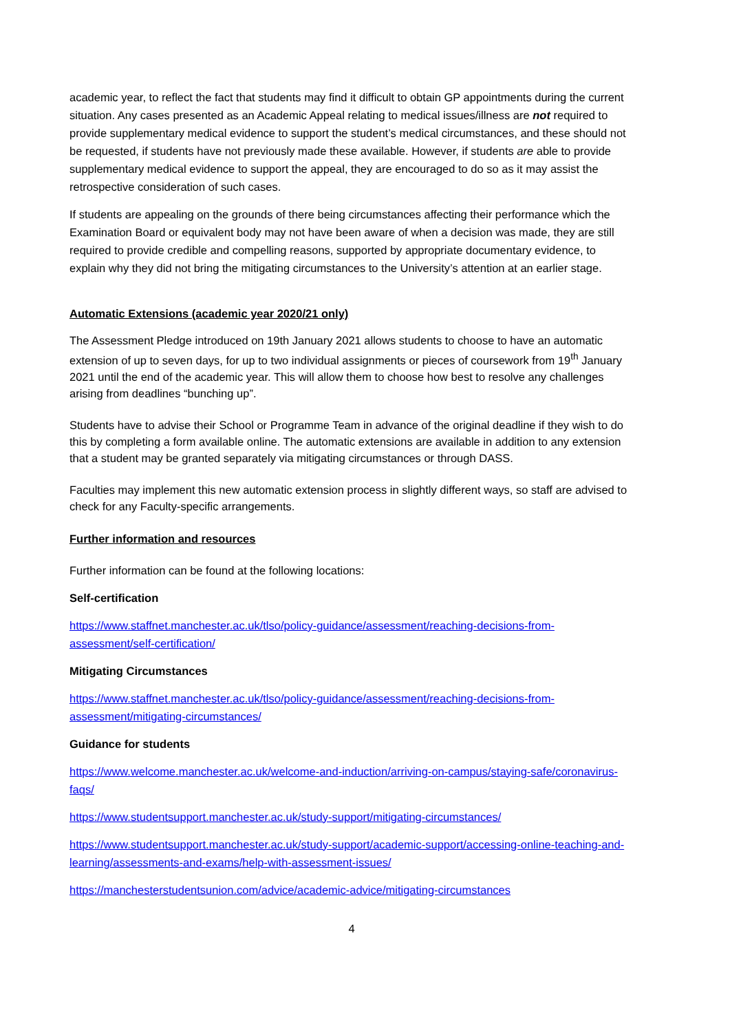academic year, to reflect the fact that students may find it difficult to obtain GP appointments during the current situation. Any cases presented as an Academic Appeal relating to medical issues/illness are not required to provide supplementary medical evidence to support the student’s medical circumstances, and these should not be requested, if students have not previously made these available. However, if students are able to provide supplementary medical evidence to support the appeal, they are encouraged to do so as it may assist the retrospective consideration of such cases.
If students are appealing on the grounds of there being circumstances affecting their performance which the Examination Board or equivalent body may not have been aware of when a decision was made, they are still required to provide credible and compelling reasons, supported by appropriate documentary evidence, to explain why they did not bring the mitigating circumstances to the University’s attention at an earlier stage.
Automatic Extensions (academic year 2020/21 only)
The Assessment Pledge introduced on 19th January 2021 allows students to choose to have an automatic extension of up to seven days, for up to two individual assignments or pieces of coursework from 19<sup>th</sup> January 2021 until the end of the academic year. This will allow them to choose how best to resolve any challenges arising from deadlines “bunching up”.
Students have to advise their School or Programme Team in advance of the original deadline if they wish to do this by completing a form available online. The automatic extensions are available in addition to any extension that a student may be granted separately via mitigating circumstances or through DASS.
Faculties may implement this new automatic extension process in slightly different ways, so staff are advised to check for any Faculty-specific arrangements.
Further information and resources
Further information can be found at the following locations:
Self-certification
https://www.staffnet.manchester.ac.uk/tlso/policy-guidance/assessment/reaching-decisions-from-assessment/self-certification/
Mitigating Circumstances
https://www.staffnet.manchester.ac.uk/tlso/policy-guidance/assessment/reaching-decisions-from-assessment/mitigating-circumstances/
Guidance for students
https://www.welcome.manchester.ac.uk/welcome-and-induction/arriving-on-campus/staying-safe/coronavirus-faqs/
https://www.studentsupport.manchester.ac.uk/study-support/mitigating-circumstances/
https://www.studentsupport.manchester.ac.uk/study-support/academic-support/accessing-online-teaching-and-learning/assessments-and-exams/help-with-assessment-issues/
https://manchesterstudentsunion.com/advice/academic-advice/mitigating-circumstances
4